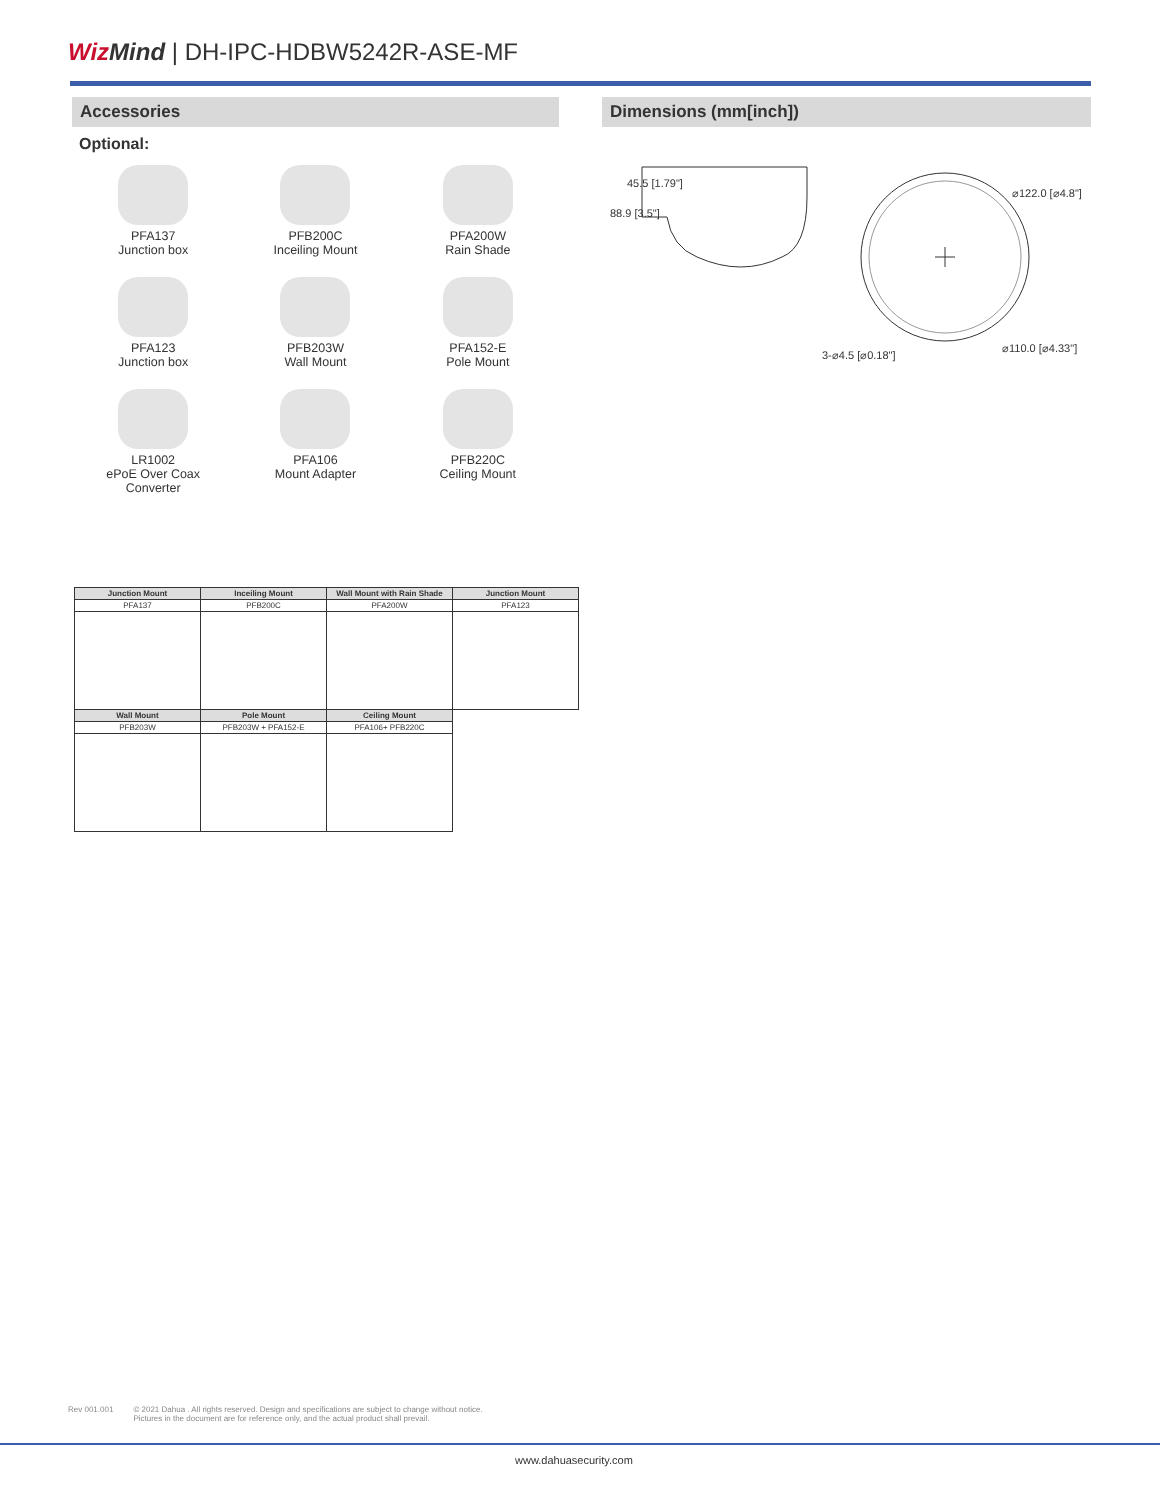Wiz Mind | DH-IPC-HDBW5242R-ASE-MF
Accessories
Optional:
PFA137
Junction box
PFB200C
Inceiling Mount
PFA200W
Rain Shade
PFA123
Junction box
PFB203W
Wall Mount
PFA152-E
Pole Mount
LR1002
ePoE Over Coax
Converter
PFA106
Mount Adapter
PFB220C
Ceiling Mount
| Junction Mount | Inceiling Mount | Wall Mount with Rain Shade | Junction Mount |
| --- | --- | --- | --- |
| PFA137 | PFB200C | PFA200W | PFA123 |
| Wall Mount | Pole Mount | Ceiling Mount | |
| PFB203W | PFB203W + PFA152-E | PFA106+ PFB220C | |
Dimensions (mm[inch])
88.9 [3.5"]
45.5 [1.79"]
⌀122.0 [⌀4.8"]
⌀110.0 [⌀4.33"]
3-⌀4.5 [⌀0.18"]
Rev 001.001 © 2021 Dahua . All rights reserved. Design and specifications are subject to change without notice.
Pictures in the document are for reference only, and the actual product shall prevail.
www.dahuasecurity.com